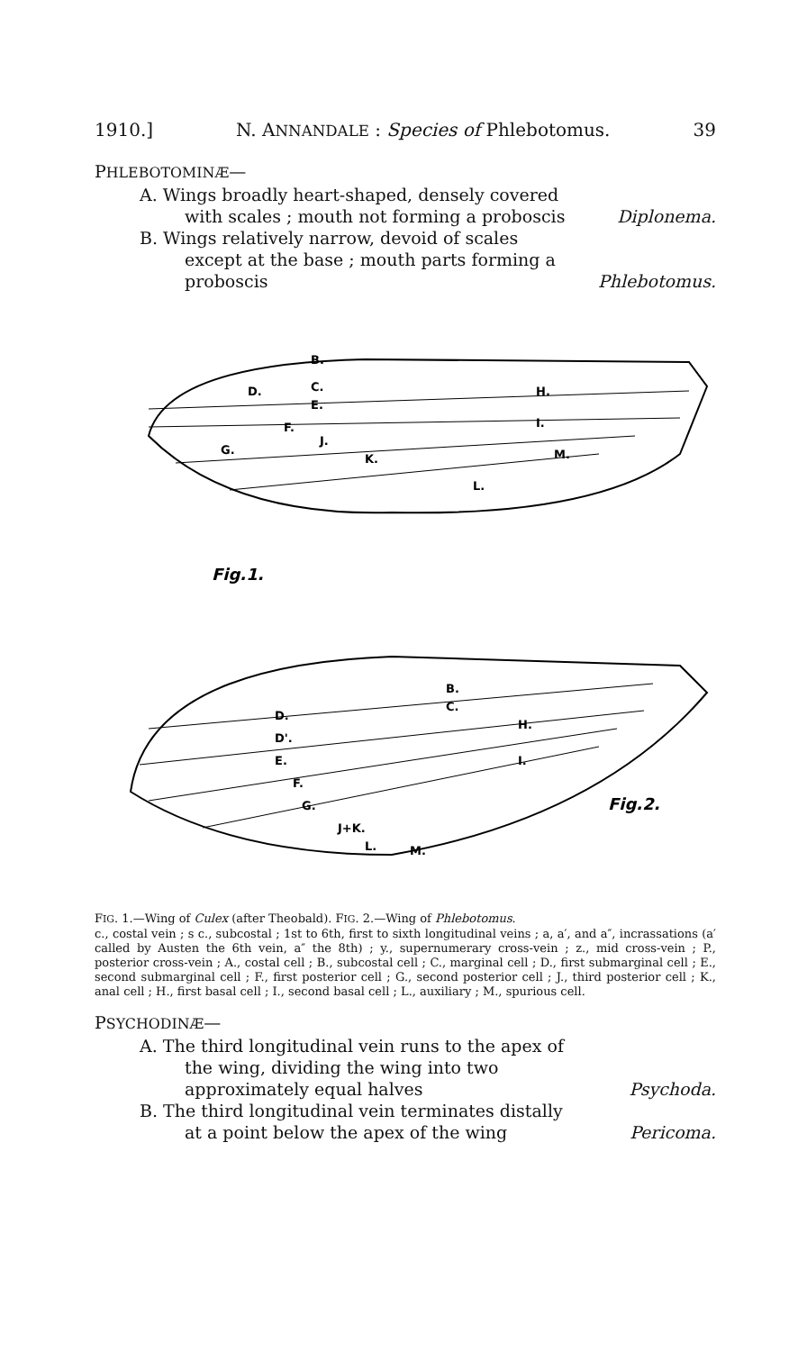1910.] N. ANNANDALE : Species of Phlebotomus. 39
PHLEBOTOMINÆ—
A. Wings broadly heart-shaped, densely covered with scales ; mouth not forming a proboscis
Diplonema.
B. Wings relatively narrow, devoid of scales except at the base ; mouth parts forming a proboscis
Phlebotomus.
B.
C.
D.
E.
F.
G.
J.
K.
L.
M.
H.
I.
Fig.1.
B.
C.
D.
D'.
E.
F.
G.
J+K.
L.
M.
H.
I.
Fig.2.
FIG. 1.—Wing of Culex (after Theobald). FIG. 2.—Wing of Phlebotomus.
c., costal vein ; s c., subcostal ; 1st to 6th, first to sixth longitudinal veins ; a, a′, and a″, incrassations (a′ called by Austen the 6th vein, a″ the 8th) ; y., supernumerary cross-vein ; z., mid cross-vein ; P., posterior cross-vein ; A., costal cell ; B., subcostal cell ; C., marginal cell ; D., first submarginal cell ; E., second submarginal cell ; F., first posterior cell ; G., second posterior cell ; J., third posterior cell ; K., anal cell ; H., first basal cell ; I., second basal cell ; L., auxiliary ; M., spurious cell.
PSYCHODINÆ—
A. The third longitudinal vein runs to the apex of the wing, dividing the wing into two approximately equal halves
Psychoda.
B. The third longitudinal vein terminates distally at a point below the apex of the wing
Pericoma.